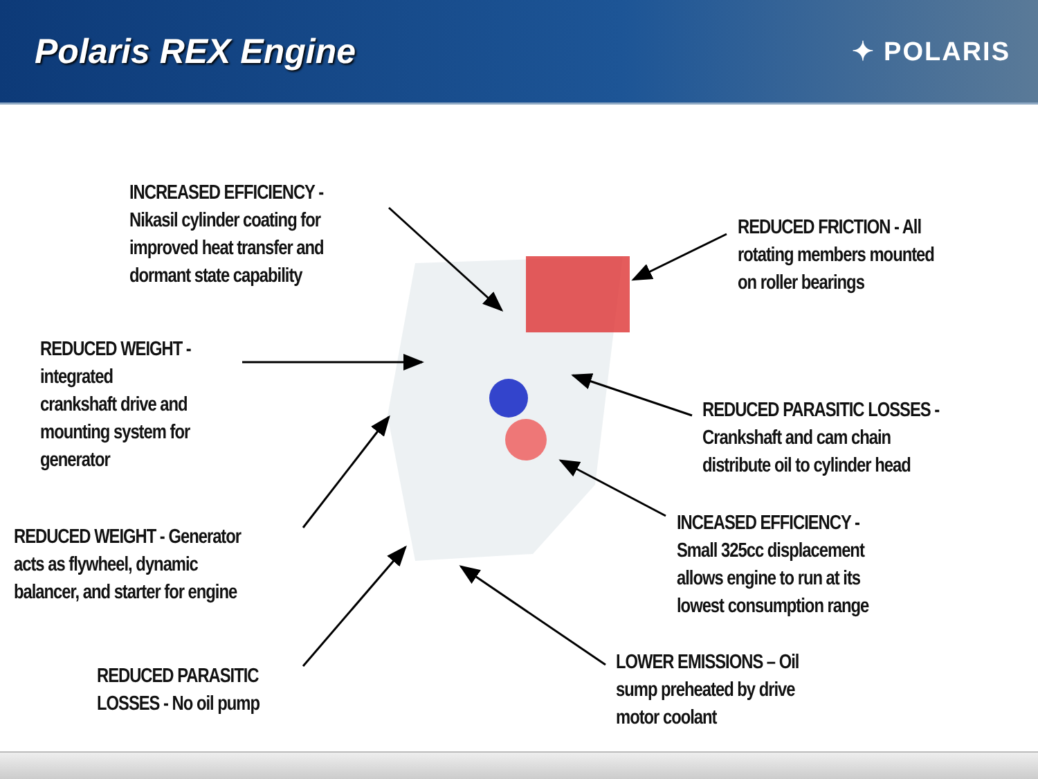Polaris REX Engine
✦ POLARIS
INCREASED EFFICIENCY -
Nikasil cylinder coating for
improved heat transfer and
dormant state capability
REDUCED FRICTION - All
rotating members mounted
on roller bearings
REDUCED WEIGHT -
integrated
crankshaft drive and
mounting system for
generator
REDUCED PARASITIC LOSSES -
Crankshaft and cam chain
distribute oil to cylinder head
REDUCED WEIGHT - Generator
acts as flywheel, dynamic
balancer, and starter for engine
INCEASED EFFICIENCY -
Small 325cc displacement
allows engine to run at its
lowest consumption range
REDUCED PARASITIC
LOSSES - No oil pump
LOWER EMISSIONS – Oil
sump preheated by drive
motor coolant